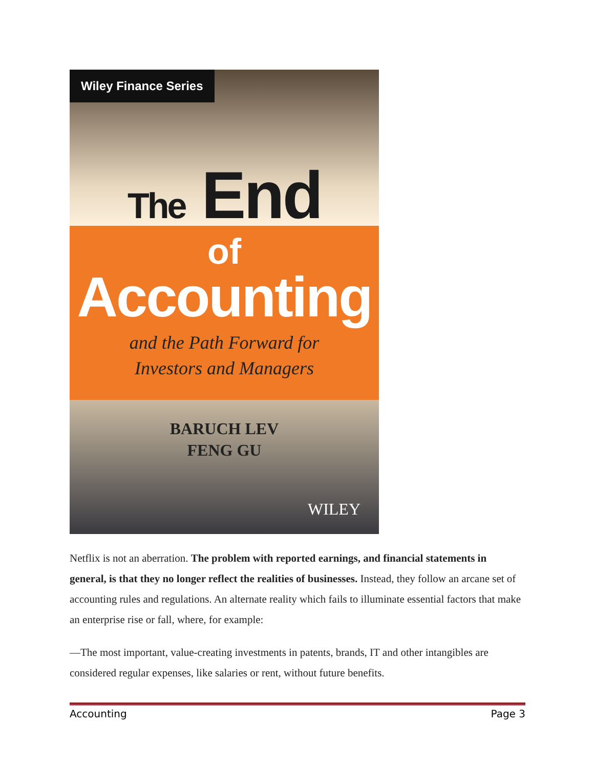Wiley Finance Series
The End
of
Accounting
and the Path Forward for
Investors and Managers
BARUCH LEV
FENG GU
WILEY
Netflix is not an aberration. The problem with reported earnings, and financial statements in general, is that they no longer reflect the realities of businesses. Instead, they follow an arcane set of accounting rules and regulations. An alternate reality which fails to illuminate essential factors that make an enterprise rise or fall, where, for example:
—The most important, value-creating investments in patents, brands, IT and other intangibles are considered regular expenses, like salaries or rent, without future benefits.
Accounting Page 3